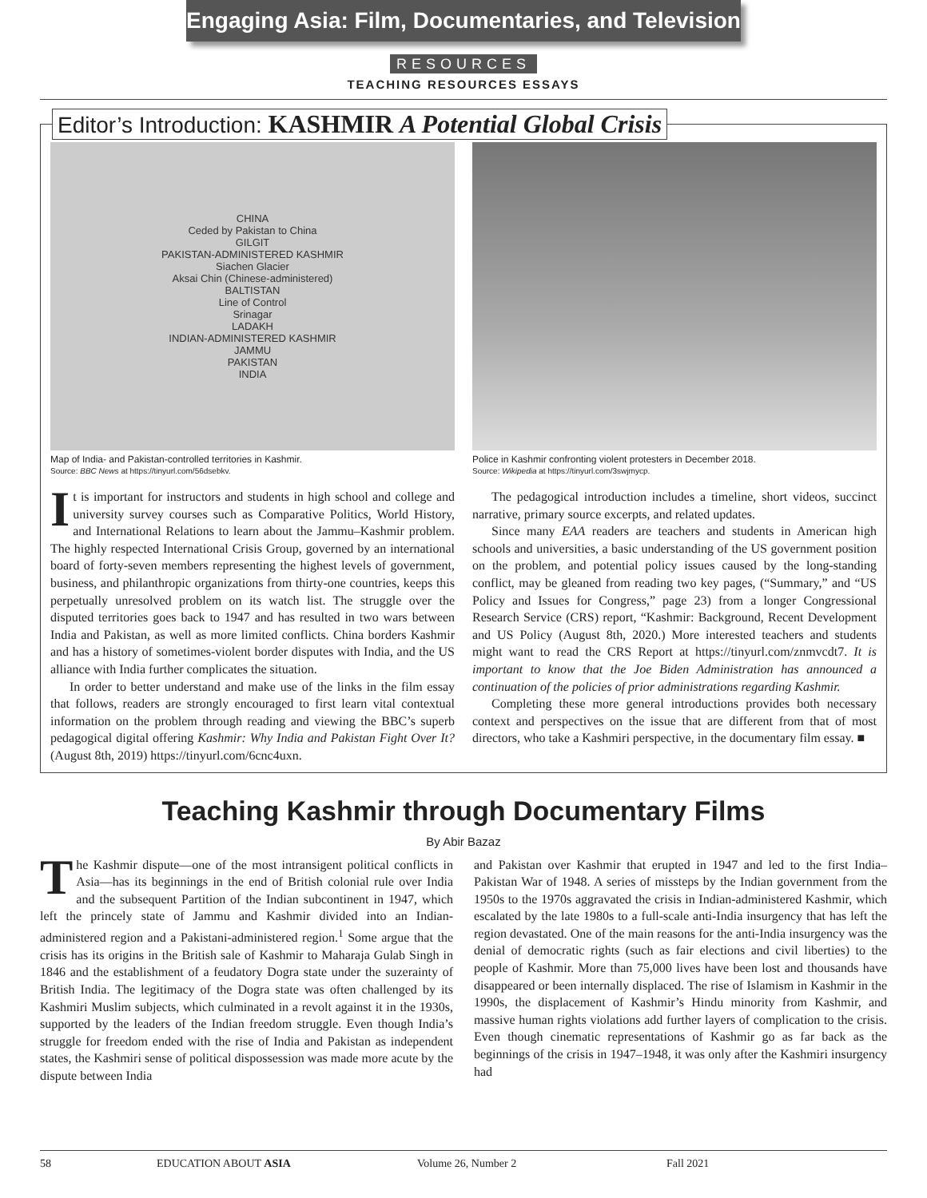Engaging Asia: Film, Documentaries, and Television
RESOURCES
TEACHING RESOURCES ESSAYS
Editor’s Introduction: KASHMIR A Potential Global Crisis
CHINA
Ceded by Pakistan to China
GILGIT
PAKISTAN-ADMINISTERED KASHMIR
Siachen Glacier
Aksai Chin (Chinese-administered)
BALTISTAN
Line of Control
Srinagar
LADAKH
INDIAN-ADMINISTERED KASHMIR
JAMMU
PAKISTAN
INDIA
Map of India- and Pakistan-controlled territories in Kashmir.
Source: BBC News at https://tinyurl.com/56dsebkv.
It is important for instructors and students in high school and college and university survey courses such as Comparative Politics, World History, and International Relations to learn about the Jammu–Kashmir problem. The highly respected International Crisis Group, governed by an international board of forty-seven members representing the highest levels of government, business, and philanthropic organizations from thirty-one countries, keeps this perpetually unresolved problem on its watch list. The struggle over the disputed territories goes back to 1947 and has resulted in two wars between India and Pakistan, as well as more limited conflicts. China borders Kashmir and has a history of sometimes-violent border disputes with India, and the US alliance with India further complicates the situation.
In order to better understand and make use of the links in the film essay that follows, readers are strongly encouraged to first learn vital contextual information on the problem through reading and viewing the BBC’s superb pedagogical digital offering Kashmir: Why India and Pakistan Fight Over It? (August 8th, 2019) https://tinyurl.com/6cnc4uxn.
Police in Kashmir confronting violent protesters in December 2018.
Source: Wikipedia at https://tinyurl.com/3swjmycp.
The pedagogical introduction includes a timeline, short videos, succinct narrative, primary source excerpts, and related updates.
Since many EAA readers are teachers and students in American high schools and universities, a basic understanding of the US government position on the problem, and potential policy issues caused by the long-standing conflict, may be gleaned from reading two key pages, (“Summary,” and “US Policy and Issues for Congress,” page 23) from a longer Congressional Research Service (CRS) report, “Kashmir: Background, Recent Development and US Policy (August 8th, 2020.) More interested teachers and students might want to read the CRS Report at https://tinyurl.com/znmvcdt7. It is important to know that the Joe Biden Administration has announced a continuation of the policies of prior administrations regarding Kashmir.
Completing these more general introductions provides both necessary context and perspectives on the issue that are different from that of most directors, who take a Kashmiri perspective, in the documentary film essay. ■
Teaching Kashmir through Documentary Films
By Abir Bazaz
The Kashmir dispute—one of the most intransigent political conflicts in Asia—has its beginnings in the end of British colonial rule over India and the subsequent Partition of the Indian subcontinent in 1947, which left the princely state of Jammu and Kashmir divided into an Indian-administered region and a Pakistani-administered region.<sup>1</sup> Some argue that the crisis has its origins in the British sale of Kashmir to Maharaja Gulab Singh in 1846 and the establishment of a feudatory Dogra state under the suzerainty of British India. The legitimacy of the Dogra state was often challenged by its Kashmiri Muslim subjects, which culminated in a revolt against it in the 1930s, supported by the leaders of the Indian freedom struggle. Even though India’s struggle for freedom ended with the rise of India and Pakistan as independent states, the Kashmiri sense of political dispossession was made more acute by the dispute between India
and Pakistan over Kashmir that erupted in 1947 and led to the first India–Pakistan War of 1948. A series of missteps by the Indian government from the 1950s to the 1970s aggravated the crisis in Indian-administered Kashmir, which escalated by the late 1980s to a full-scale anti-India insurgency that has left the region devastated. One of the main reasons for the anti-India insurgency was the denial of democratic rights (such as fair elections and civil liberties) to the people of Kashmir. More than 75,000 lives have been lost and thousands have disappeared or been internally displaced. The rise of Islamism in Kashmir in the 1990s, the displacement of Kashmir’s Hindu minority from Kashmir, and massive human rights violations add further layers of complication to the crisis. Even though cinematic representations of Kashmir go as far back as the beginnings of the crisis in 1947–1948, it was only after the Kashmiri insurgency had
58 EDUCATION ABOUT ASIA Volume 26, Number 2 Fall 2021